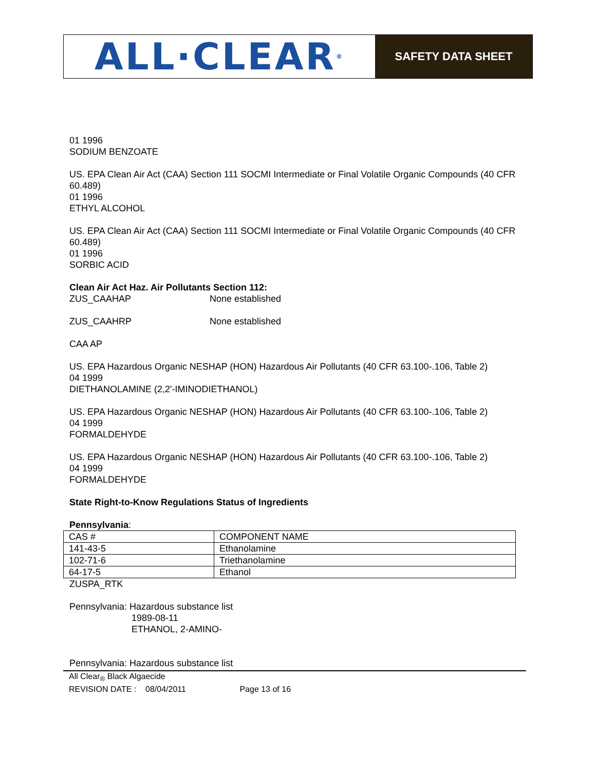ALL·CLEAR<sup>®</sup>
SAFETY DATA SHEET
01 1996
SODIUM BENZOATE
US. EPA Clean Air Act (CAA) Section 111 SOCMI Intermediate or Final Volatile Organic Compounds (40 CFR 60.489)
01 1996
ETHYL ALCOHOL
US. EPA Clean Air Act (CAA) Section 111 SOCMI Intermediate or Final Volatile Organic Compounds (40 CFR 60.489)
01 1996
SORBIC ACID
Clean Air Act Haz. Air Pollutants Section 112:
ZUS_CAAHAP None established
ZUS_CAAHRP None established
CAA AP
US. EPA Hazardous Organic NESHAP (HON) Hazardous Air Pollutants (40 CFR 63.100-.106, Table 2)
04 1999
DIETHANOLAMINE (2,2'-IMINODIETHANOL)
US. EPA Hazardous Organic NESHAP (HON) Hazardous Air Pollutants (40 CFR 63.100-.106, Table 2)
04 1999
FORMALDEHYDE
US. EPA Hazardous Organic NESHAP (HON) Hazardous Air Pollutants (40 CFR 63.100-.106, Table 2)
04 1999
FORMALDEHYDE
State Right-to-Know Regulations Status of Ingredients
Pennsylvania:
| CAS # | COMPONENT NAME |
| 141-43-5 | Ethanolamine |
| 102-71-6 | Triethanolamine |
| 64-17-5 | Ethanol |
ZUSPA_RTK
Pennsylvania: Hazardous substance list
1989-08-11
ETHANOL, 2-AMINO-
Pennsylvania: Hazardous substance list
All Clear<sub>®</sub> Black Algaecide
REVISION DATE : 08/04/2011 Page 13 of 16